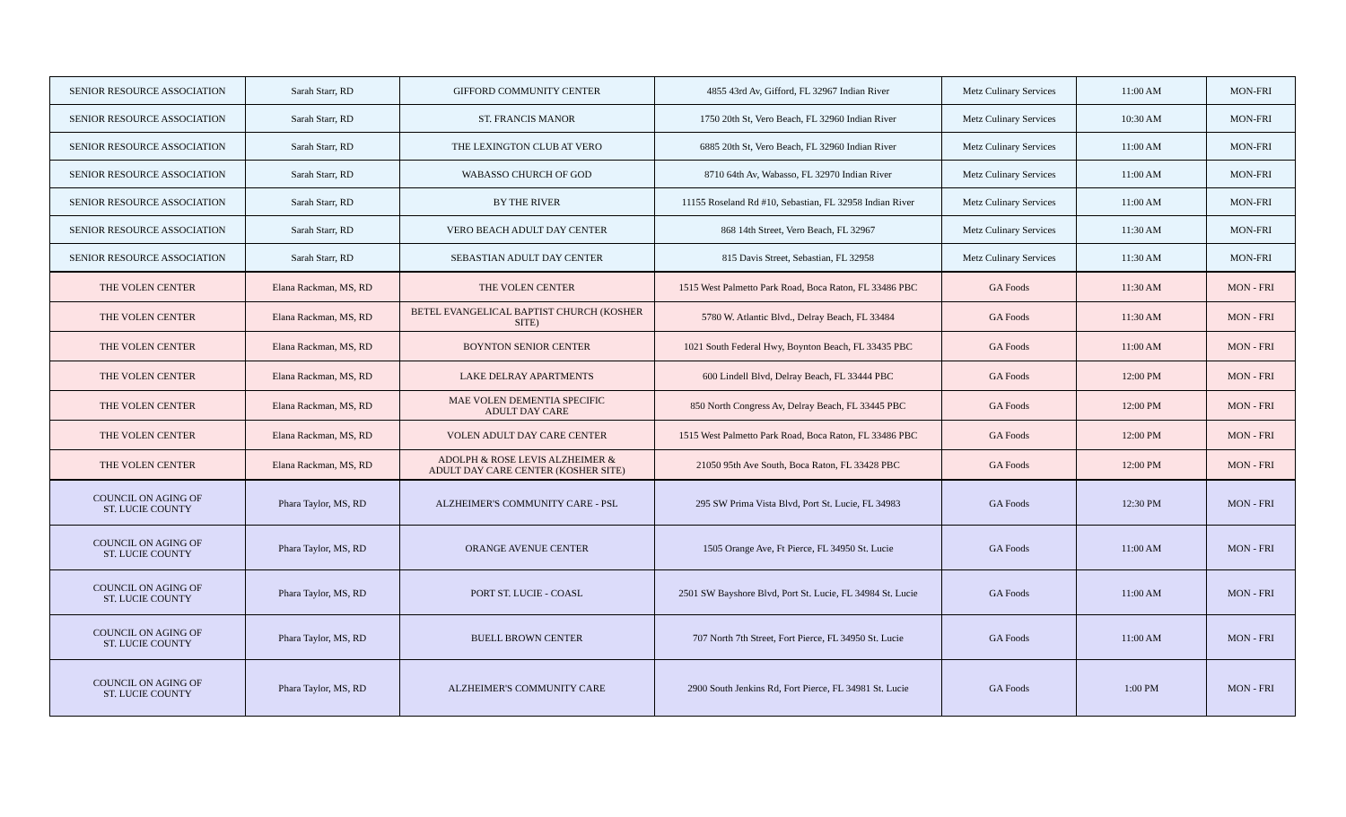| SENIOR RESOURCE ASSOCIATION | Sarah Starr, RD | GIFFORD COMMUNITY CENTER | 4855 43rd Av, Gifford, FL 32967 Indian River | Metz Culinary Services | 11:00 AM | MON-FRI |
| SENIOR RESOURCE ASSOCIATION | Sarah Starr, RD | ST. FRANCIS MANOR | 1750 20th St, Vero Beach, FL 32960 Indian River | Metz Culinary Services | 10:30 AM | MON-FRI |
| SENIOR RESOURCE ASSOCIATION | Sarah Starr, RD | THE LEXINGTON CLUB AT VERO | 6885 20th St, Vero Beach, FL 32960 Indian River | Metz Culinary Services | 11:00 AM | MON-FRI |
| SENIOR RESOURCE ASSOCIATION | Sarah Starr, RD | WABASSO CHURCH OF GOD | 8710 64th Av, Wabasso, FL 32970 Indian River | Metz Culinary Services | 11:00 AM | MON-FRI |
| SENIOR RESOURCE ASSOCIATION | Sarah Starr, RD | BY THE RIVER | 11155 Roseland Rd #10, Sebastian, FL 32958 Indian River | Metz Culinary Services | 11:00 AM | MON-FRI |
| SENIOR RESOURCE ASSOCIATION | Sarah Starr, RD | VERO BEACH ADULT DAY CENTER | 868 14th Street, Vero Beach, FL 32967 | Metz Culinary Services | 11:30 AM | MON-FRI |
| SENIOR RESOURCE ASSOCIATION | Sarah Starr, RD | SEBASTIAN ADULT DAY CENTER | 815 Davis Street, Sebastian, FL 32958 | Metz Culinary Services | 11:30 AM | MON-FRI |
| THE VOLEN CENTER | Elana Rackman, MS, RD | THE VOLEN CENTER | 1515 West Palmetto Park Road, Boca Raton, FL 33486 PBC | GA Foods | 11:30 AM | MON - FRI |
| THE VOLEN CENTER | Elana Rackman, MS, RD | BETEL EVANGELICAL BAPTIST CHURCH (KOSHER SITE) | 5780 W. Atlantic Blvd., Delray Beach, FL 33484 | GA Foods | 11:30 AM | MON - FRI |
| THE VOLEN CENTER | Elana Rackman, MS, RD | BOYNTON SENIOR CENTER | 1021 South Federal Hwy, Boynton Beach, FL 33435 PBC | GA Foods | 11:00 AM | MON - FRI |
| THE VOLEN CENTER | Elana Rackman, MS, RD | LAKE DELRAY APARTMENTS | 600 Lindell Blvd, Delray Beach, FL 33444 PBC | GA Foods | 12:00 PM | MON - FRI |
| THE VOLEN CENTER | Elana Rackman, MS, RD | MAE VOLEN DEMENTIA SPECIFIC ADULT DAY CARE | 850 North Congress Av, Delray Beach, FL 33445 PBC | GA Foods | 12:00 PM | MON - FRI |
| THE VOLEN CENTER | Elana Rackman, MS, RD | VOLEN ADULT DAY CARE CENTER | 1515 West Palmetto Park Road, Boca Raton, FL 33486 PBC | GA Foods | 12:00 PM | MON - FRI |
| THE VOLEN CENTER | Elana Rackman, MS, RD | ADOLPH & ROSE LEVIS ALZHEIMER & ADULT DAY CARE CENTER (KOSHER SITE) | 21050 95th Ave South, Boca Raton, FL 33428 PBC | GA Foods | 12:00 PM | MON - FRI |
| COUNCIL ON AGING OF ST. LUCIE COUNTY | Phara Taylor, MS, RD | ALZHEIMER'S COMMUNITY CARE - PSL | 295 SW Prima Vista Blvd, Port St. Lucie, FL 34983 | GA Foods | 12:30 PM | MON - FRI |
| COUNCIL ON AGING OF ST. LUCIE COUNTY | Phara Taylor, MS, RD | ORANGE AVENUE CENTER | 1505 Orange Ave, Ft Pierce, FL 34950 St. Lucie | GA Foods | 11:00 AM | MON - FRI |
| COUNCIL ON AGING OF ST. LUCIE COUNTY | Phara Taylor, MS, RD | PORT ST. LUCIE - COASL | 2501 SW Bayshore Blvd, Port St. Lucie, FL 34984 St. Lucie | GA Foods | 11:00 AM | MON - FRI |
| COUNCIL ON AGING OF ST. LUCIE COUNTY | Phara Taylor, MS, RD | BUELL BROWN CENTER | 707 North 7th Street, Fort Pierce, FL 34950 St. Lucie | GA Foods | 11:00 AM | MON - FRI |
| COUNCIL ON AGING OF ST. LUCIE COUNTY | Phara Taylor, MS, RD | ALZHEIMER'S COMMUNITY CARE | 2900 South Jenkins Rd, Fort Pierce, FL 34981 St. Lucie | GA Foods | 1:00 PM | MON - FRI |